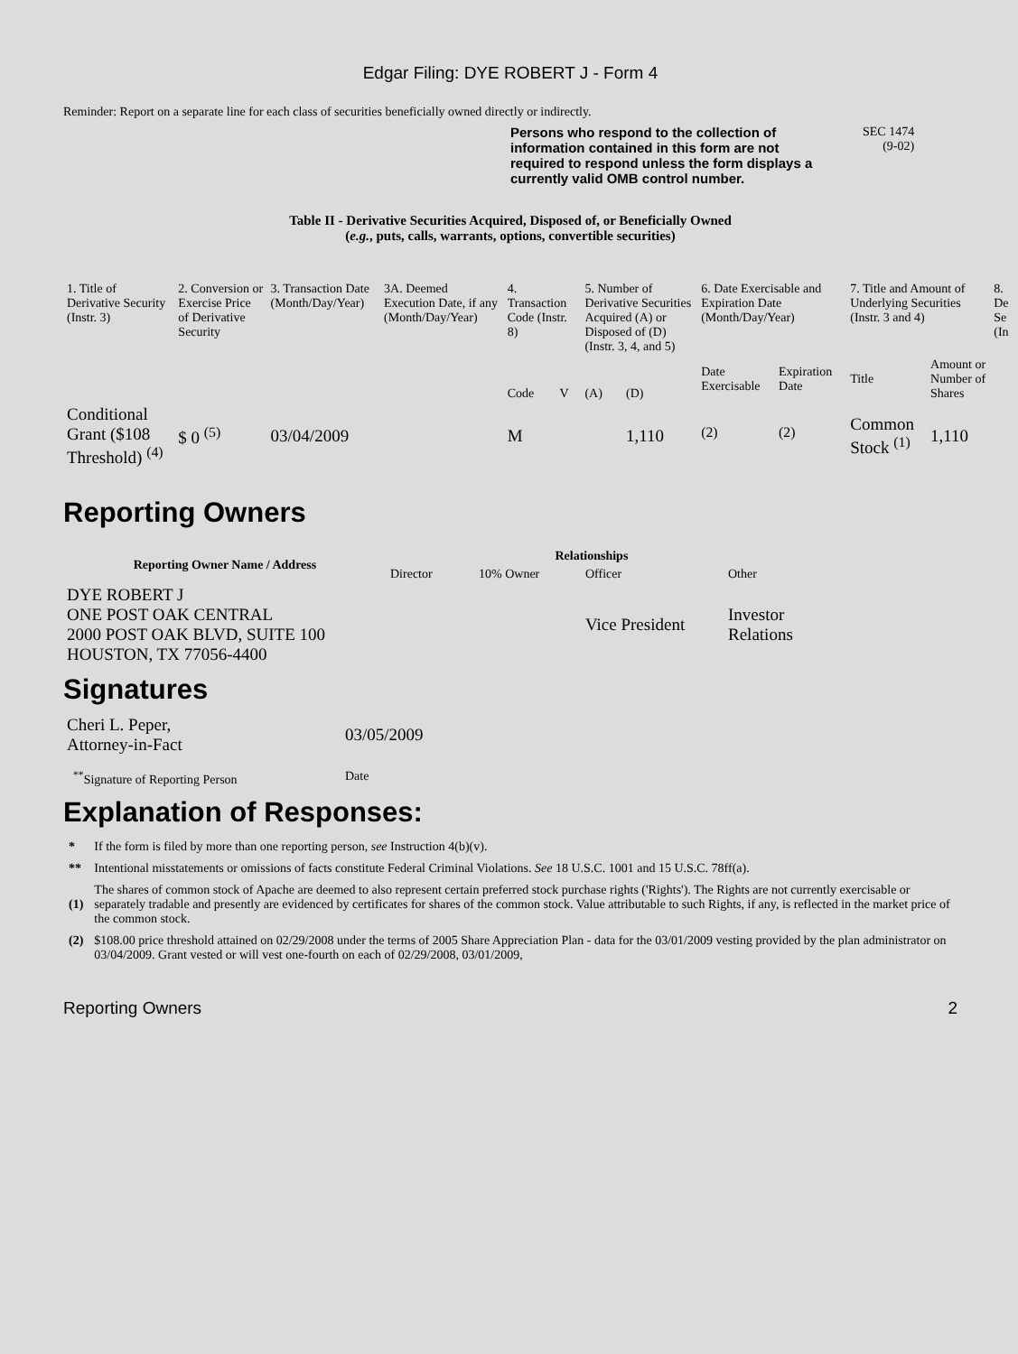Edgar Filing: DYE ROBERT J - Form 4
Reminder: Report on a separate line for each class of securities beneficially owned directly or indirectly.
Persons who respond to the collection of information contained in this form are not required to respond unless the form displays a currently valid OMB control number.
SEC 1474
(9-02)
Table II - Derivative Securities Acquired, Disposed of, or Beneficially Owned
(e.g., puts, calls, warrants, options, convertible securities)
| 1. Title of Derivative Security (Instr. 3) | 2. Conversion or Exercise Price of Derivative Security | 3. Transaction Date (Month/Day/Year) | 3A. Deemed Execution Date, if any (Month/Day/Year) | 4. Transaction Code (Instr. 8) | | 5. Number of Derivative Securities Acquired (A) or Disposed of (D) (Instr. 3, 4, and 5) | | 6. Date Exercisable and Expiration Date (Month/Day/Year) | | 7. Title and Amount of Underlying Securities (Instr. 3 and 4) | | 8. De Se (In |
| | | | | Code | V | (A) | (D) | Date Exercisable | Expiration Date | Title | Amount or Number of Shares | |
| Conditional Grant ($108 Threshold) <sup>(4)</sup> | $ 0 <sup>(5)</sup> | 03/04/2009 | | M | | | 1,110 | <sup>(2)</sup> | <sup>(2)</sup> | Common Stock <sup>(1)</sup> | 1,110 | |
Reporting Owners
| Reporting Owner Name / Address | Relationships | | | |
| --- | --- | --- | --- | --- |
| | Director | 10% Owner | Officer | Other |
| DYE ROBERT J ONE POST OAK CENTRAL 2000 POST OAK BLVD, SUITE 100 HOUSTON, TX 77056-4400 | | | Vice President | Investor Relations |
Signatures
| Cheri L. Peper, Attorney-in-Fact | 03/05/2009 |
| <sup>**</sup> Signature of Reporting Person | Date |
Explanation of Responses:
| * | If the form is filed by more than one reporting person, see Instruction 4(b)(v). |
| ** | Intentional misstatements or omissions of facts constitute Federal Criminal Violations. See 18 U.S.C. 1001 and 15 U.S.C. 78ff(a). |
| (1) | The shares of common stock of Apache are deemed to also represent certain preferred stock purchase rights ('Rights'). The Rights are not currently exercisable or separately tradable and presently are evidenced by certificates for shares of the common stock. Value attributable to such Rights, if any, is reflected in the market price of the common stock. |
| (2) | $108.00 price threshold attained on 02/29/2008 under the terms of 2005 Share Appreciation Plan - data for the 03/01/2009 vesting provided by the plan administrator on 03/04/2009. Grant vested or will vest one-fourth on each of 02/29/2008, 03/01/2009, |
Reporting Owners 2